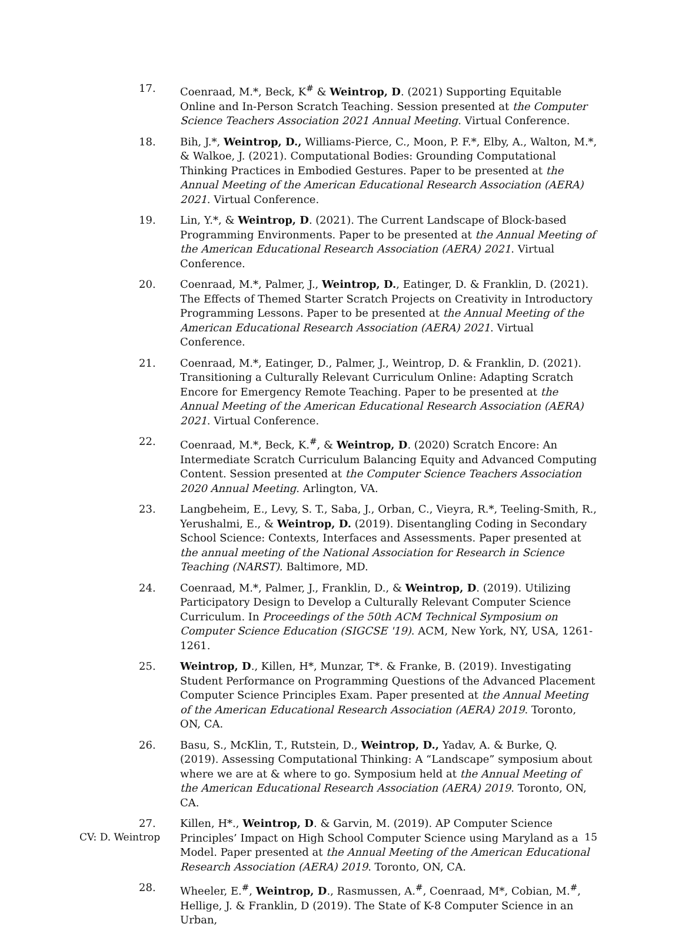17. Coenraad, M.*, Beck, K<sup>#</sup> & Weintrop, D. (2021) Supporting Equitable Online and In-Person Scratch Teaching. Session presented at the Computer Science Teachers Association 2021 Annual Meeting. Virtual Conference.
18. Bih, J.*, Weintrop, D., Williams-Pierce, C., Moon, P. F.*, Elby, A., Walton, M.*, & Walkoe, J. (2021). Computational Bodies: Grounding Computational Thinking Practices in Embodied Gestures. Paper to be presented at the Annual Meeting of the American Educational Research Association (AERA) 2021. Virtual Conference.
19. Lin, Y.*, & Weintrop, D. (2021). The Current Landscape of Block-based Programming Environments. Paper to be presented at the Annual Meeting of the American Educational Research Association (AERA) 2021. Virtual Conference.
20. Coenraad, M.*, Palmer, J., Weintrop, D., Eatinger, D. & Franklin, D. (2021). The Effects of Themed Starter Scratch Projects on Creativity in Introductory Programming Lessons. Paper to be presented at the Annual Meeting of the American Educational Research Association (AERA) 2021. Virtual Conference.
21. Coenraad, M.*, Eatinger, D., Palmer, J., Weintrop, D. & Franklin, D. (2021). Transitioning a Culturally Relevant Curriculum Online: Adapting Scratch Encore for Emergency Remote Teaching. Paper to be presented at the Annual Meeting of the American Educational Research Association (AERA) 2021. Virtual Conference.
22. Coenraad, M.*, Beck, K.<sup>#</sup>, & Weintrop, D. (2020) Scratch Encore: An Intermediate Scratch Curriculum Balancing Equity and Advanced Computing Content. Session presented at the Computer Science Teachers Association 2020 Annual Meeting. Arlington, VA.
23. Langbeheim, E., Levy, S. T., Saba, J., Orban, C., Vieyra, R.*, Teeling-Smith, R., Yerushalmi, E., & Weintrop, D. (2019). Disentangling Coding in Secondary School Science: Contexts, Interfaces and Assessments. Paper presented at the annual meeting of the National Association for Research in Science Teaching (NARST). Baltimore, MD.
24. Coenraad, M.*, Palmer, J., Franklin, D., & Weintrop, D. (2019). Utilizing Participatory Design to Develop a Culturally Relevant Computer Science Curriculum. In Proceedings of the 50th ACM Technical Symposium on Computer Science Education (SIGCSE '19). ACM, New York, NY, USA, 1261-1261.
25. Weintrop, D., Killen, H*, Munzar, T*. & Franke, B. (2019). Investigating Student Performance on Programming Questions of the Advanced Placement Computer Science Principles Exam. Paper presented at the Annual Meeting of the American Educational Research Association (AERA) 2019. Toronto, ON, CA.
26. Basu, S., McKlin, T., Rutstein, D., Weintrop, D., Yadav, A. & Burke, Q. (2019). Assessing Computational Thinking: A “Landscape” symposium about where we are at & where to go. Symposium held at the Annual Meeting of the American Educational Research Association (AERA) 2019. Toronto, ON, CA.
27. Killen, H*., Weintrop, D. & Garvin, M. (2019). AP Computer Science Principles’ Impact on High School Computer Science using Maryland as a Model. Paper presented at the Annual Meeting of the American Educational Research Association (AERA) 2019. Toronto, ON, CA.
28. Wheeler, E.<sup>#</sup>, Weintrop, D., Rasmussen, A.<sup>#</sup>, Coenraad, M*, Cobian, M.<sup>#</sup>, Hellige, J. & Franklin, D (2019). The State of K-8 Computer Science in an Urban,
CV: D. Weintrop 15